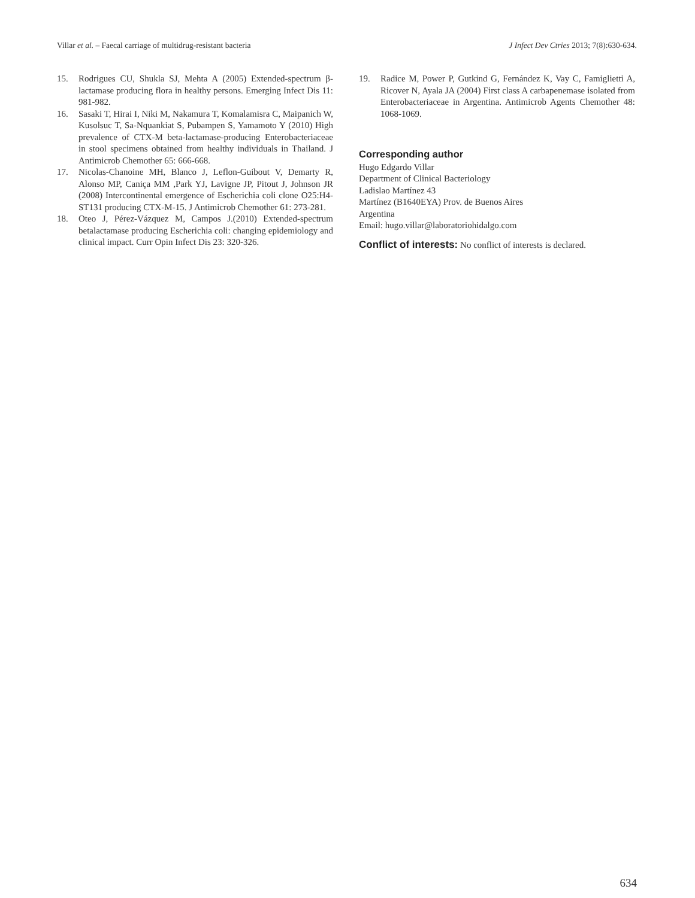Villar et al. – Faecal carriage of multidrug-resistant bacteria J Infect Dev Ctries 2013; 7(8):630-634.
15. Rodrigues CU, Shukla SJ, Mehta A (2005) Extended-spectrum β-lactamase producing flora in healthy persons. Emerging Infect Dis 11: 981-982.
16. Sasaki T, Hirai I, Niki M, Nakamura T, Komalamisra C, Maipanich W, Kusolsuc T, Sa-Nquankiat S, Pubampen S, Yamamoto Y (2010) High prevalence of CTX-M beta-lactamase-producing Enterobacteriaceae in stool specimens obtained from healthy individuals in Thailand. J Antimicrob Chemother 65: 666-668.
17. Nicolas-Chanoine MH, Blanco J, Leflon-Guibout V, Demarty R, Alonso MP, Caniça MM ,Park YJ, Lavigne JP, Pitout J, Johnson JR (2008) Intercontinental emergence of Escherichia coli clone O25:H4-ST131 producing CTX-M-15. J Antimicrob Chemother 61: 273-281.
18. Oteo J, Pérez-Vázquez M, Campos J.(2010) Extended-spectrum betalactamase producing Escherichia coli: changing epidemiology and clinical impact. Curr Opin Infect Dis 23: 320-326.
19. Radice M, Power P, Gutkind G, Fernández K, Vay C, Famiglietti A, Ricover N, Ayala JA (2004) First class A carbapenemase isolated from Enterobacteriaceae in Argentina. Antimicrob Agents Chemother 48: 1068-1069.
Corresponding author
Hugo Edgardo Villar
Department of Clinical Bacteriology
Ladislao Martínez 43
Martínez (B1640EYA) Prov. de Buenos Aires
Argentina
Email: hugo.villar@laboratoriohidalgo.com
Conflict of interests: No conflict of interests is declared.
634